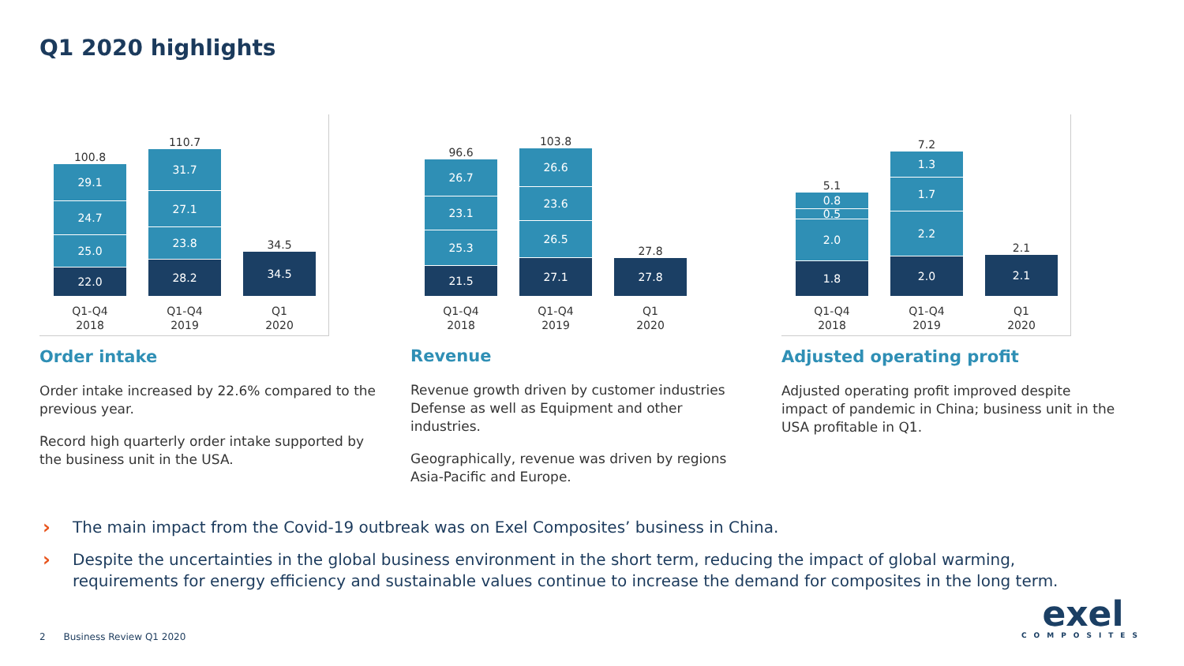Q1 2020 highlights
100.8
29.1
24.7
25.0
22.0
Q1-Q4
2018
110.7
31.7
27.1
23.8
28.2
Q1-Q4
2019
34.5
34.5
Q1
2020
Order intake
Order intake increased by 22.6% compared to the previous year.
Record high quarterly order intake supported by the business unit in the USA.
96.6
26.7
23.1
25.3
21.5
Q1-Q4
2018
103.8
26.6
23.6
26.5
27.1
Q1-Q4
2019
27.8
27.8
Q1
2020
Revenue
Revenue growth driven by customer industries Defense as well as Equipment and other industries.
Geographically, revenue was driven by regions Asia-Pacific and Europe.
5.1
0.8
0.5
2.0
1.8
Q1-Q4
2018
7.2
1.3
1.7
2.2
2.0
Q1-Q4
2019
2.1
2.1
Q1
2020
Adjusted operating profit
Adjusted operating profit improved despite impact of pandemic in China; business unit in the USA profitable in Q1.
› The main impact from the Covid-19 outbreak was on Exel Composites’ business in China.
› Despite the uncertainties in the global business environment in the short term, reducing the impact of global warming, requirements for energy efficiency and sustainable values continue to increase the demand for composites in the long term.
2 Business Review Q1 2020
exel
COMPOSITES